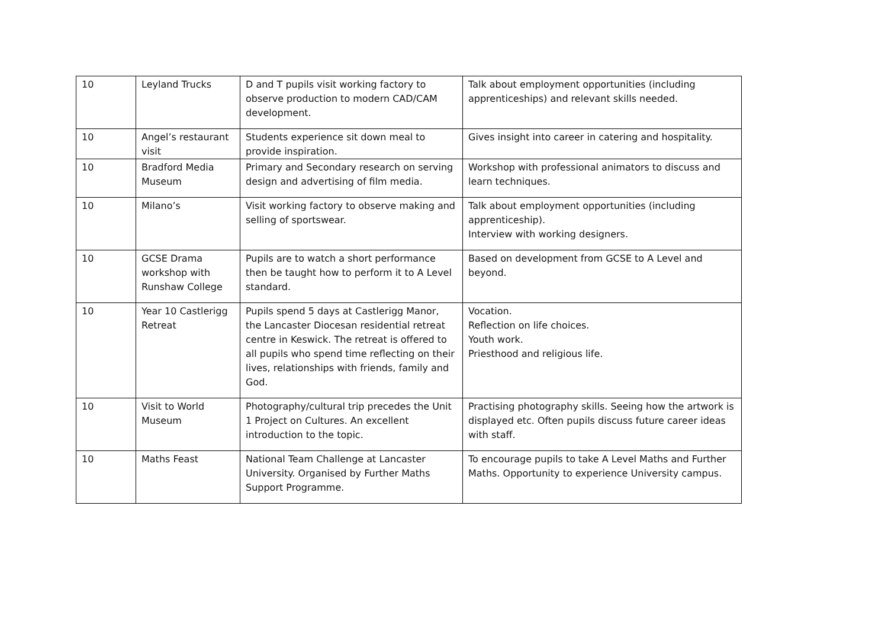| 10 | Leyland Trucks | D and T pupils visit working factory to observe production to modern CAD/CAM development. | Talk about employment opportunities (including apprenticeships) and relevant skills needed. |
| 10 | Angel’s restaurant visit | Students experience sit down meal to provide inspiration. | Gives insight into career in catering and hospitality. |
| 10 | Bradford Media Museum | Primary and Secondary research on serving design and advertising of film media. | Workshop with professional animators to discuss and learn techniques. |
| 10 | Milano’s | Visit working factory to observe making and selling of sportswear. | Talk about employment opportunities (including apprenticeship). Interview with working designers. |
| 10 | GCSE Drama workshop with Runshaw College | Pupils are to watch a short performance then be taught how to perform it to A Level standard. | Based on development from GCSE to A Level and beyond. |
| 10 | Year 10 Castlerigg Retreat | Pupils spend 5 days at Castlerigg Manor, the Lancaster Diocesan residential retreat centre in Keswick. The retreat is offered to all pupils who spend time reflecting on their lives, relationships with friends, family and God. | Vocation. Reflection on life choices. Youth work. Priesthood and religious life. |
| 10 | Visit to World Museum | Photography/cultural trip precedes the Unit 1 Project on Cultures. An excellent introduction to the topic. | Practising photography skills. Seeing how the artwork is displayed etc. Often pupils discuss future career ideas with staff. |
| 10 | Maths Feast | National Team Challenge at Lancaster University. Organised by Further Maths Support Programme. | To encourage pupils to take A Level Maths and Further Maths. Opportunity to experience University campus. |